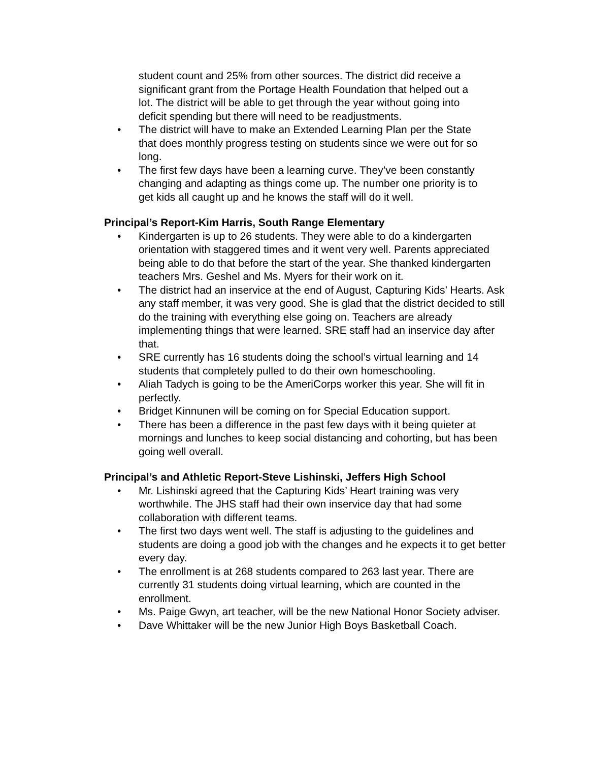student count and 25% from other sources. The district did receive a significant grant from the Portage Health Foundation that helped out a lot. The district will be able to get through the year without going into deficit spending but there will need to be readjustments.
• The district will have to make an Extended Learning Plan per the State that does monthly progress testing on students since we were out for so long.
• The first few days have been a learning curve. They’ve been constantly changing and adapting as things come up. The number one priority is to get kids all caught up and he knows the staff will do it well.
Principal’s Report-Kim Harris, South Range Elementary
• Kindergarten is up to 26 students. They were able to do a kindergarten orientation with staggered times and it went very well. Parents appreciated being able to do that before the start of the year. She thanked kindergarten teachers Mrs. Geshel and Ms. Myers for their work on it.
• The district had an inservice at the end of August, Capturing Kids’ Hearts. Ask any staff member, it was very good. She is glad that the district decided to still do the training with everything else going on. Teachers are already implementing things that were learned. SRE staff had an inservice day after that.
• SRE currently has 16 students doing the school’s virtual learning and 14 students that completely pulled to do their own homeschooling.
• Aliah Tadych is going to be the AmeriCorps worker this year. She will fit in perfectly.
• Bridget Kinnunen will be coming on for Special Education support.
• There has been a difference in the past few days with it being quieter at mornings and lunches to keep social distancing and cohorting, but has been going well overall.
Principal’s and Athletic Report-Steve Lishinski, Jeffers High School
• Mr. Lishinski agreed that the Capturing Kids’ Heart training was very worthwhile. The JHS staff had their own inservice day that had some collaboration with different teams.
• The first two days went well. The staff is adjusting to the guidelines and students are doing a good job with the changes and he expects it to get better every day.
• The enrollment is at 268 students compared to 263 last year. There are currently 31 students doing virtual learning, which are counted in the enrollment.
• Ms. Paige Gwyn, art teacher, will be the new National Honor Society adviser.
• Dave Whittaker will be the new Junior High Boys Basketball Coach.